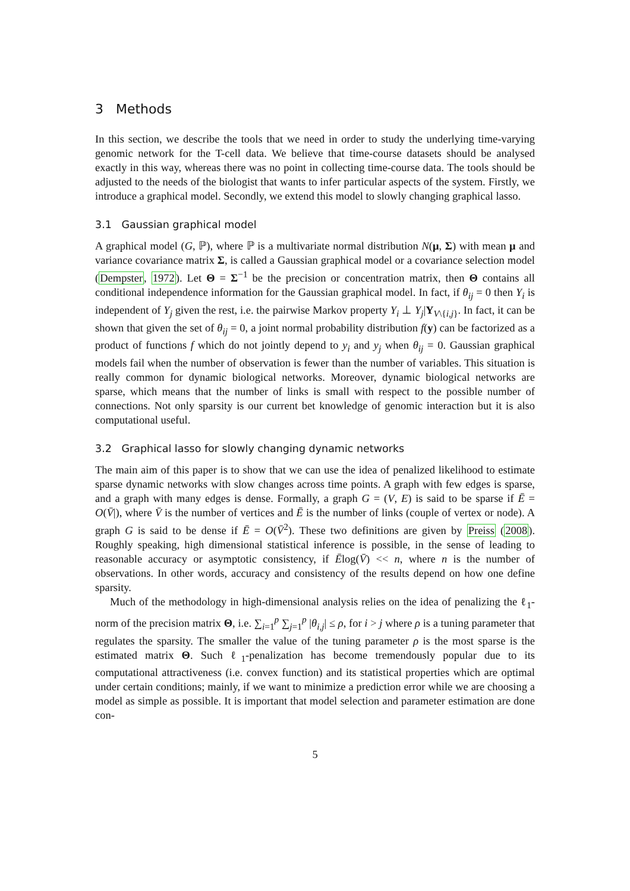3 Methods
In this section, we describe the tools that we need in order to study the underlying time-varying genomic network for the T-cell data. We believe that time-course datasets should be analysed exactly in this way, whereas there was no point in collecting time-course data. The tools should be adjusted to the needs of the biologist that wants to infer particular aspects of the system. Firstly, we introduce a graphical model. Secondly, we extend this model to slowly changing graphical lasso.
3.1 Gaussian graphical model
A graphical model (G, ℙ), where ℙ is a multivariate normal distribution N(μ, Σ) with mean μ and variance covariance matrix Σ, is called a Gaussian graphical model or a covariance selection model (Dempster, 1972). Let Θ = Σ<sup>−1</sup> be the precision or concentration matrix, then Θ contains all conditional independence information for the Gaussian graphical model. In fact, if θ<sub>ij</sub> = 0 then Y<sub>i</sub> is independent of Y<sub>j</sub> given the rest, i.e. the pairwise Markov property Y<sub>i</sub> ⊥ Y<sub>j</sub>|Y<sub>V\{i,j}</sub>. In fact, it can be shown that given the set of θ<sub>ij</sub> = 0, a joint normal probability distribution f(y) can be factorized as a product of functions f which do not jointly depend to y<sub>i</sub> and y<sub>j</sub> when θ<sub>ij</sub> = 0. Gaussian graphical models fail when the number of observation is fewer than the number of variables. This situation is really common for dynamic biological networks. Moreover, dynamic biological networks are sparse, which means that the number of links is small with respect to the possible number of connections. Not only sparsity is our current bet knowledge of genomic interaction but it is also computational useful.
3.2 Graphical lasso for slowly changing dynamic networks
The main aim of this paper is to show that we can use the idea of penalized likelihood to estimate sparse dynamic networks with slow changes across time points. A graph with few edges is sparse, and a graph with many edges is dense. Formally, a graph G = (V, E) is said to be sparse if Ē = O(V̄|), where V̄ is the number of vertices and Ē is the number of links (couple of vertex or node). A graph G is said to be dense if Ē = O(V̄<sup>2</sup>). These two definitions are given by Preiss (2008). Roughly speaking, high dimensional statistical inference is possible, in the sense of leading to reasonable accuracy or asymptotic consistency, if Ēlog(V̄) << n, where n is the number of observations. In other words, accuracy and consistency of the results depend on how one define sparsity.
Much of the methodology in high-dimensional analysis relies on the idea of penalizing the ℓ<sub>1</sub>-norm of the precision matrix Θ, i.e. ∑<sub>i=1</sub><sup>p</sup> ∑<sub>j=1</sub><sup>p</sup> |θ<sub>i,j</sub>| ≤ ρ, for i > j where ρ is a tuning parameter that regulates the sparsity. The smaller the value of the tuning parameter ρ is the most sparse is the estimated matrix Θ. Such ℓ<sub>1</sub>-penalization has become tremendously popular due to its computational attractiveness (i.e. convex function) and its statistical properties which are optimal under certain conditions; mainly, if we want to minimize a prediction error while we are choosing a model as simple as possible. It is important that model selection and parameter estimation are done con-
5